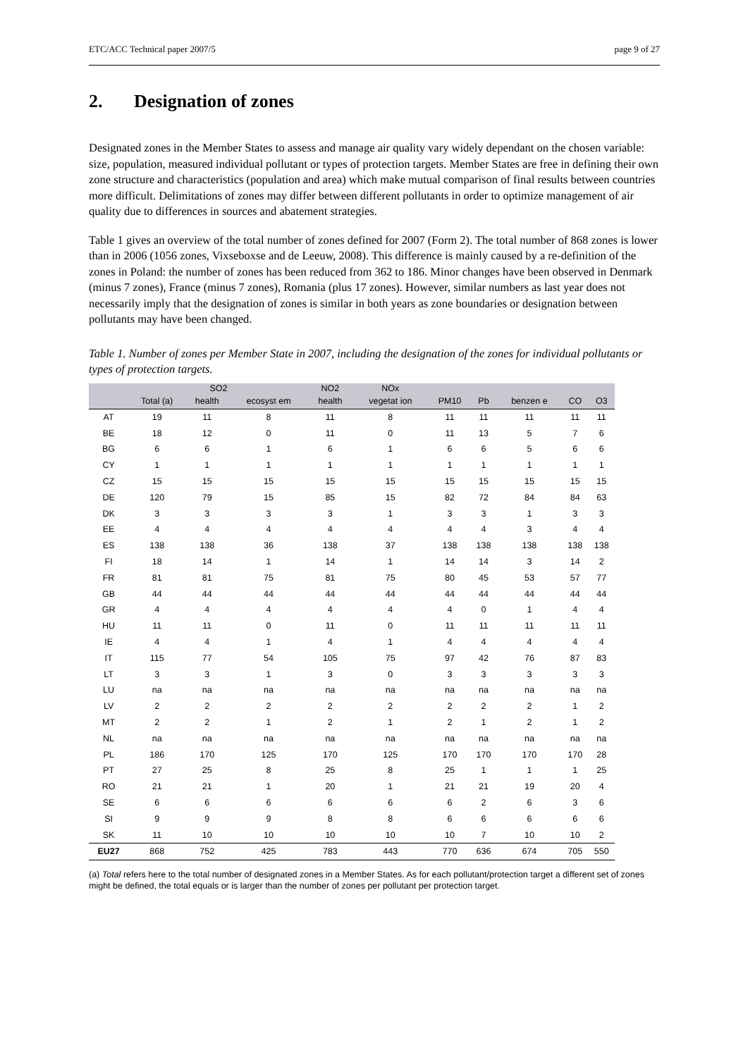ETC/ACC Technical paper 2007/5 page 9 of 27
2. Designation of zones
Designated zones in the Member States to assess and manage air quality vary widely dependant on the chosen variable: size, population, measured individual pollutant or types of protection targets. Member States are free in defining their own zone structure and characteristics (population and area) which make mutual comparison of final results between countries more difficult. Delimitations of zones may differ between different pollutants in order to optimize management of air quality due to differences in sources and abatement strategies.
Table 1 gives an overview of the total number of zones defined for 2007 (Form 2). The total number of 868 zones is lower than in 2006 (1056 zones, Vixseboxse and de Leeuw, 2008). This difference is mainly caused by a re-definition of the zones in Poland: the number of zones has been reduced from 362 to 186. Minor changes have been observed in Denmark (minus 7 zones), France (minus 7 zones), Romania (plus 17 zones). However, similar numbers as last year does not necessarily imply that the designation of zones is similar in both years as zone boundaries or designation between pollutants may have been changed.
Table 1. Number of zones per Member State in 2007, including the designation of the zones for individual pollutants or types of protection targets.
| | SO2 | | | NO2 | NOx | | | | | |
| --- | --- | --- | --- | --- | --- | --- | --- | --- | --- | --- |
| | Total (a) | health | ecosyst em | health | vegetat ion | PM10 | Pb | benzen e | CO | O3 |
| AT | 19 | 11 | 8 | 11 | 8 | 11 | 11 | 11 | 11 | 11 |
| BE | 18 | 12 | 0 | 11 | 0 | 11 | 13 | 5 | 7 | 6 |
| BG | 6 | 6 | 1 | 6 | 1 | 6 | 6 | 5 | 6 | 6 |
| CY | 1 | 1 | 1 | 1 | 1 | 1 | 1 | 1 | 1 | 1 |
| CZ | 15 | 15 | 15 | 15 | 15 | 15 | 15 | 15 | 15 | 15 |
| DE | 120 | 79 | 15 | 85 | 15 | 82 | 72 | 84 | 84 | 63 |
| DK | 3 | 3 | 3 | 3 | 1 | 3 | 3 | 1 | 3 | 3 |
| EE | 4 | 4 | 4 | 4 | 4 | 4 | 4 | 3 | 4 | 4 |
| ES | 138 | 138 | 36 | 138 | 37 | 138 | 138 | 138 | 138 | 138 |
| FI | 18 | 14 | 1 | 14 | 1 | 14 | 14 | 3 | 14 | 2 |
| FR | 81 | 81 | 75 | 81 | 75 | 80 | 45 | 53 | 57 | 77 |
| GB | 44 | 44 | 44 | 44 | 44 | 44 | 44 | 44 | 44 | 44 |
| GR | 4 | 4 | 4 | 4 | 4 | 4 | 0 | 1 | 4 | 4 |
| HU | 11 | 11 | 0 | 11 | 0 | 11 | 11 | 11 | 11 | 11 |
| IE | 4 | 4 | 1 | 4 | 1 | 4 | 4 | 4 | 4 | 4 |
| IT | 115 | 77 | 54 | 105 | 75 | 97 | 42 | 76 | 87 | 83 |
| LT | 3 | 3 | 1 | 3 | 0 | 3 | 3 | 3 | 3 | 3 |
| LU | na | na | na | na | na | na | na | na | na | na |
| LV | 2 | 2 | 2 | 2 | 2 | 2 | 2 | 2 | 1 | 2 |
| MT | 2 | 2 | 1 | 2 | 1 | 2 | 1 | 2 | 1 | 2 |
| NL | na | na | na | na | na | na | na | na | na | na |
| PL | 186 | 170 | 125 | 170 | 125 | 170 | 170 | 170 | 170 | 28 |
| PT | 27 | 25 | 8 | 25 | 8 | 25 | 1 | 1 | 1 | 25 |
| RO | 21 | 21 | 1 | 20 | 1 | 21 | 21 | 19 | 20 | 4 |
| SE | 6 | 6 | 6 | 6 | 6 | 6 | 2 | 6 | 3 | 6 |
| SI | 9 | 9 | 9 | 8 | 8 | 6 | 6 | 6 | 6 | 6 |
| SK | 11 | 10 | 10 | 10 | 10 | 10 | 7 | 10 | 10 | 2 |
| EU27 | 868 | 752 | 425 | 783 | 443 | 770 | 636 | 674 | 705 | 550 |
(a) Total refers here to the total number of designated zones in a Member States. As for each pollutant/protection target a different set of zones might be defined, the total equals or is larger than the number of zones per pollutant per protection target.